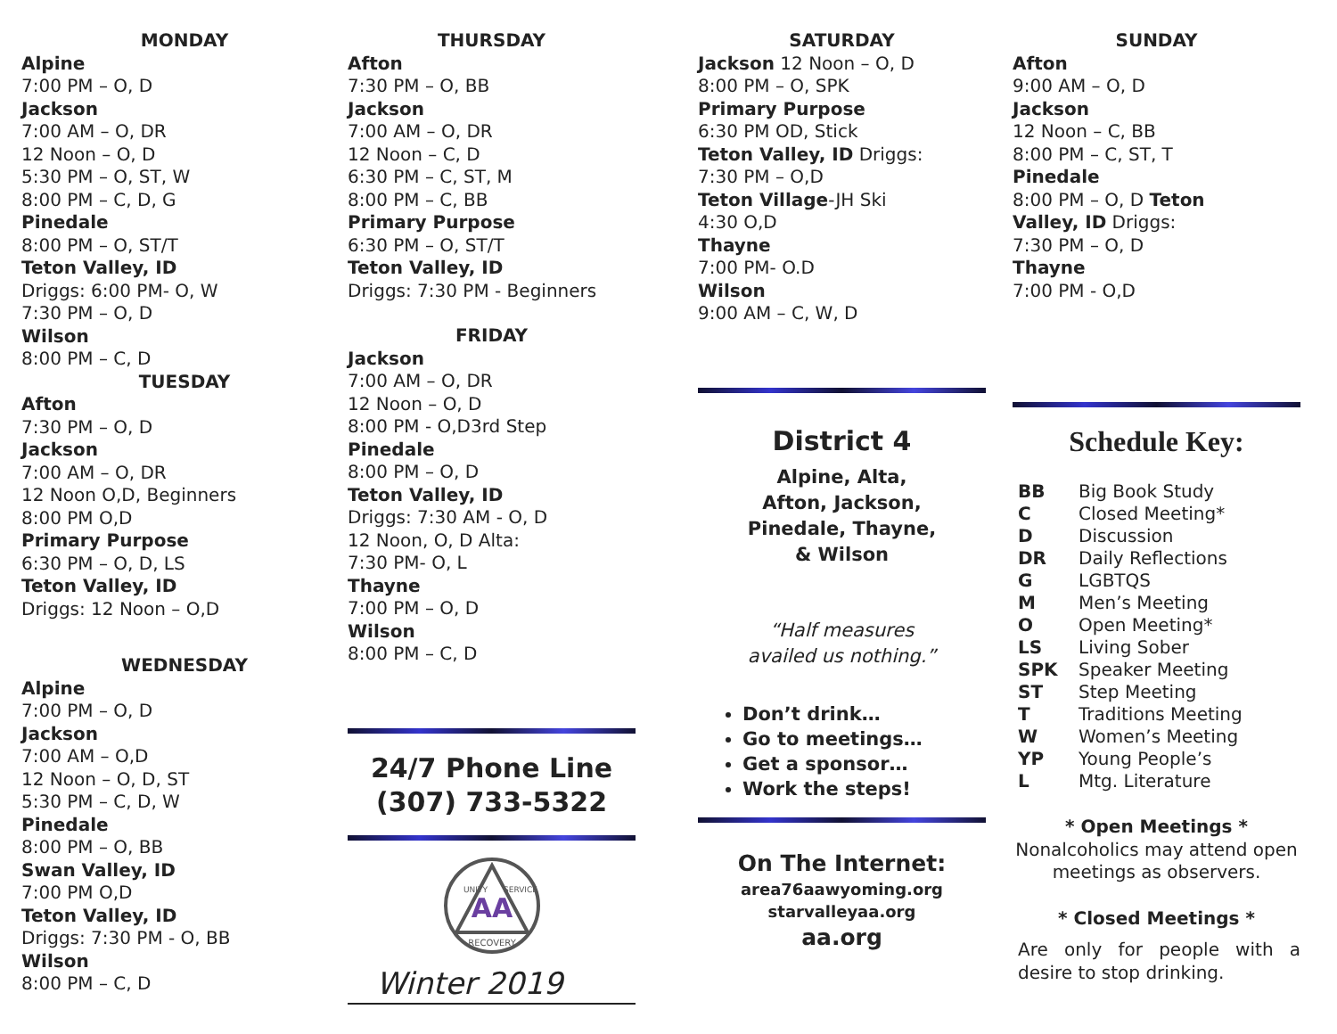MONDAY
Alpine
7:00 PM – O, D
Jackson
7:00 AM – O, DR
12 Noon – O, D
5:30 PM – O, ST, W
8:00 PM – C, D, G
Pinedale
8:00 PM – O, ST/T
Teton Valley, ID
Driggs: 6:00 PM- O, W
7:30 PM – O, D
Wilson
8:00 PM – C, D
TUESDAY
Afton
7:30 PM – O, D
Jackson
7:00 AM – O, DR
12 Noon O,D, Beginners
8:00 PM O,D
Primary Purpose
6:30 PM – O, D, LS
Teton Valley, ID
Driggs: 12 Noon – O,D
WEDNESDAY
Alpine
7:00 PM – O, D
Jackson
7:00 AM – O,D
12 Noon – O, D, ST
5:30 PM – C, D, W
Pinedale
8:00 PM – O, BB
Swan Valley, ID
7:00 PM O,D
Teton Valley, ID
Driggs: 7:30 PM - O, BB
Wilson
8:00 PM – C, D
THURSDAY
Afton
7:30 PM – O, BB
Jackson
7:00 AM – O, DR
12 Noon – C, D
6:30 PM – C, ST, M
8:00 PM – C, BB
Primary Purpose
6:30 PM – O, ST/T
Teton Valley, ID
Driggs: 7:30 PM - Beginners
FRIDAY
Jackson
7:00 AM – O, DR
12 Noon – O, D
8:00 PM - O,D3rd Step
Pinedale
8:00 PM – O, D
Teton Valley, ID
Driggs: 7:30 AM - O, D
12 Noon, O, D Alta:
7:30 PM- O, L
Thayne
7:00 PM – O, D
Wilson
8:00 PM – C, D
24/7 Phone Line
(307) 733-5322
AA
RECOVERY
UNITY
SERVICE
Winter 2019
SATURDAY
Jackson 12 Noon – O, D
8:00 PM – O, SPK
Primary Purpose
6:30 PM OD, Stick
Teton Valley, ID Driggs:
7:30 PM – O,D
Teton Village-JH Ski
4:30 O,D
Thayne
7:00 PM- O.D
Wilson
9:00 AM – C, W, D
District 4
Alpine, Alta,
Afton, Jackson,
Pinedale, Thayne,
& Wilson
“Half measures
availed us nothing.”
Don’t drink…
Go to meetings…
Get a sponsor…
Work the steps!
On The Internet:
area76aawyoming.org
starvalleyaa.org
aa.org
SUNDAY
Afton
9:00 AM – O, D
Jackson
12 Noon – C, BB
8:00 PM – C, ST, T
Pinedale
8:00 PM – O, D Teton
Valley, ID Driggs:
7:30 PM – O, D
Thayne
7:00 PM - O,D
Schedule Key:
BB Big Book Study C Closed Meeting* D Discussion DR Daily Reflections G LGBTQS M Men’s Meeting O Open Meeting* LS Living Sober SPK Speaker Meeting ST Step Meeting T Traditions Meeting W Women’s Meeting YP Young People’s L Mtg. Literature
* Open Meetings *
Nonalcoholics may attend open meetings as observers.
* Closed Meetings *
Are only for people with a desire to stop drinking.